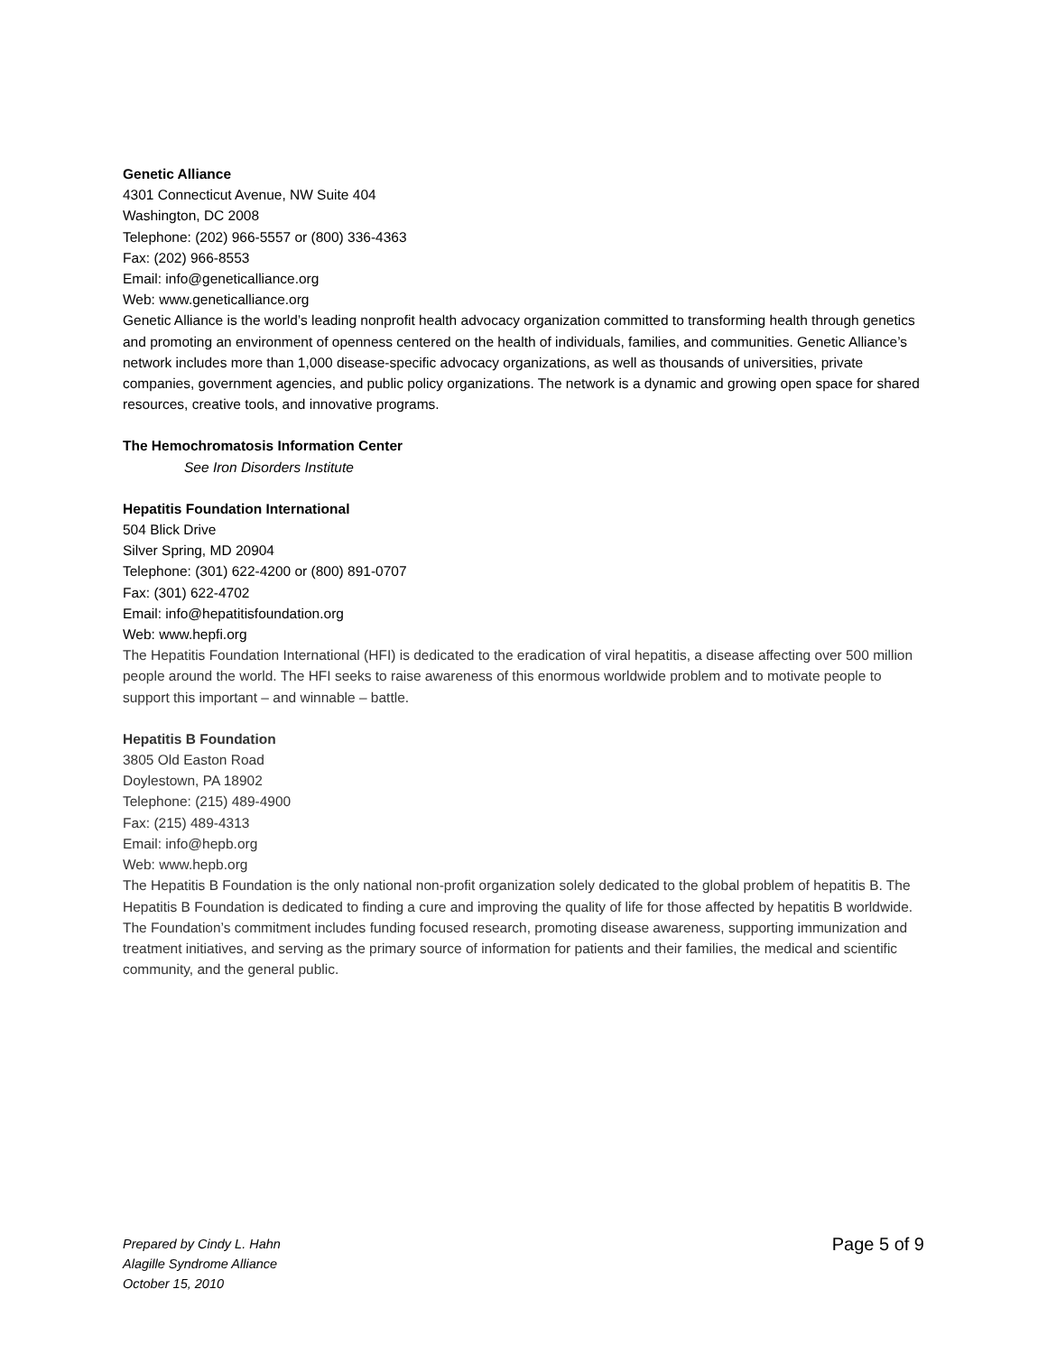Genetic Alliance
4301 Connecticut Avenue, NW Suite 404
Washington, DC 2008
Telephone: (202) 966-5557 or (800) 336-4363
Fax: (202) 966-8553
Email: info@geneticalliance.org
Web: www.geneticalliance.org
Genetic Alliance is the world’s leading nonprofit health advocacy organization committed to transforming health through genetics and promoting an environment of openness centered on the health of individuals, families, and communities. Genetic Alliance’s network includes more than 1,000 disease-specific advocacy organizations, as well as thousands of universities, private companies, government agencies, and public policy organizations. The network is a dynamic and growing open space for shared resources, creative tools, and innovative programs.
The Hemochromatosis Information Center
See Iron Disorders Institute
Hepatitis Foundation International
504 Blick Drive
Silver Spring, MD 20904
Telephone: (301) 622-4200 or (800) 891-0707
Fax: (301) 622-4702
Email: info@hepatitisfoundation.org
Web: www.hepfi.org
The Hepatitis Foundation International (HFI) is dedicated to the eradication of viral hepatitis, a disease affecting over 500 million people around the world. The HFI seeks to raise awareness of this enormous worldwide problem and to motivate people to support this important – and winnable – battle.
Hepatitis B Foundation
3805 Old Easton Road
Doylestown, PA 18902
Telephone: (215) 489-4900
Fax: (215) 489-4313
Email: info@hepb.org
Web: www.hepb.org
The Hepatitis B Foundation is the only national non-profit organization solely dedicated to the global problem of hepatitis B. The Hepatitis B Foundation is dedicated to finding a cure and improving the quality of life for those affected by hepatitis B worldwide. The Foundation’s commitment includes funding focused research, promoting disease awareness, supporting immunization and treatment initiatives, and serving as the primary source of information for patients and their families, the medical and scientific community, and the general public.
Prepared by Cindy L. Hahn
Alagille Syndrome Alliance
October 15, 2010
Page 5 of 9